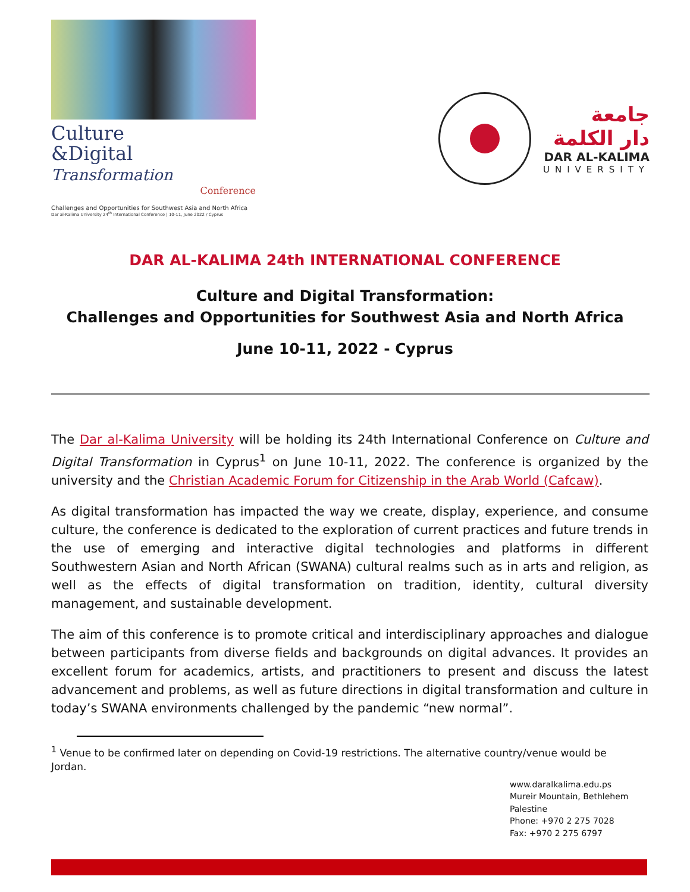Culture
&Digital Transformation
Conference
Challenges and Opportunities for Southwest Asia and North Africa
Dar al-Kalima University 24<sup>th</sup> International Conference | 10-11, June 2022 / Cyprus
جامعة
دار الكلمة
DAR AL-KALIMA
UNIVERSITY
DAR AL-KALIMA 24th INTERNATIONAL CONFERENCE
Culture and Digital Transformation:
Challenges and Opportunities for Southwest Asia and North Africa
June 10-11, 2022 - Cyprus
The Dar al-Kalima University will be holding its 24th International Conference on Culture and Digital Transformation in Cyprus<sup>1</sup> on June 10-11, 2022. The conference is organized by the university and the Christian Academic Forum for Citizenship in the Arab World (Cafcaw).
As digital transformation has impacted the way we create, display, experience, and consume culture, the conference is dedicated to the exploration of current practices and future trends in the use of emerging and interactive digital technologies and platforms in different Southwestern Asian and North African (SWANA) cultural realms such as in arts and religion, as well as the effects of digital transformation on tradition, identity, cultural diversity management, and sustainable development.
The aim of this conference is to promote critical and interdisciplinary approaches and dialogue between participants from diverse fields and backgrounds on digital advances. It provides an excellent forum for academics, artists, and practitioners to present and discuss the latest advancement and problems, as well as future directions in digital transformation and culture in today’s SWANA environments challenged by the pandemic “new normal”.
<sup>1</sup> Venue to be confirmed later on depending on Covid-19 restrictions. The alternative country/venue would be Jordan.
www.daralkalima.edu.ps
Mureir Mountain, Bethlehem
Palestine
Phone: +970 2 275 7028
Fax: +970 2 275 6797